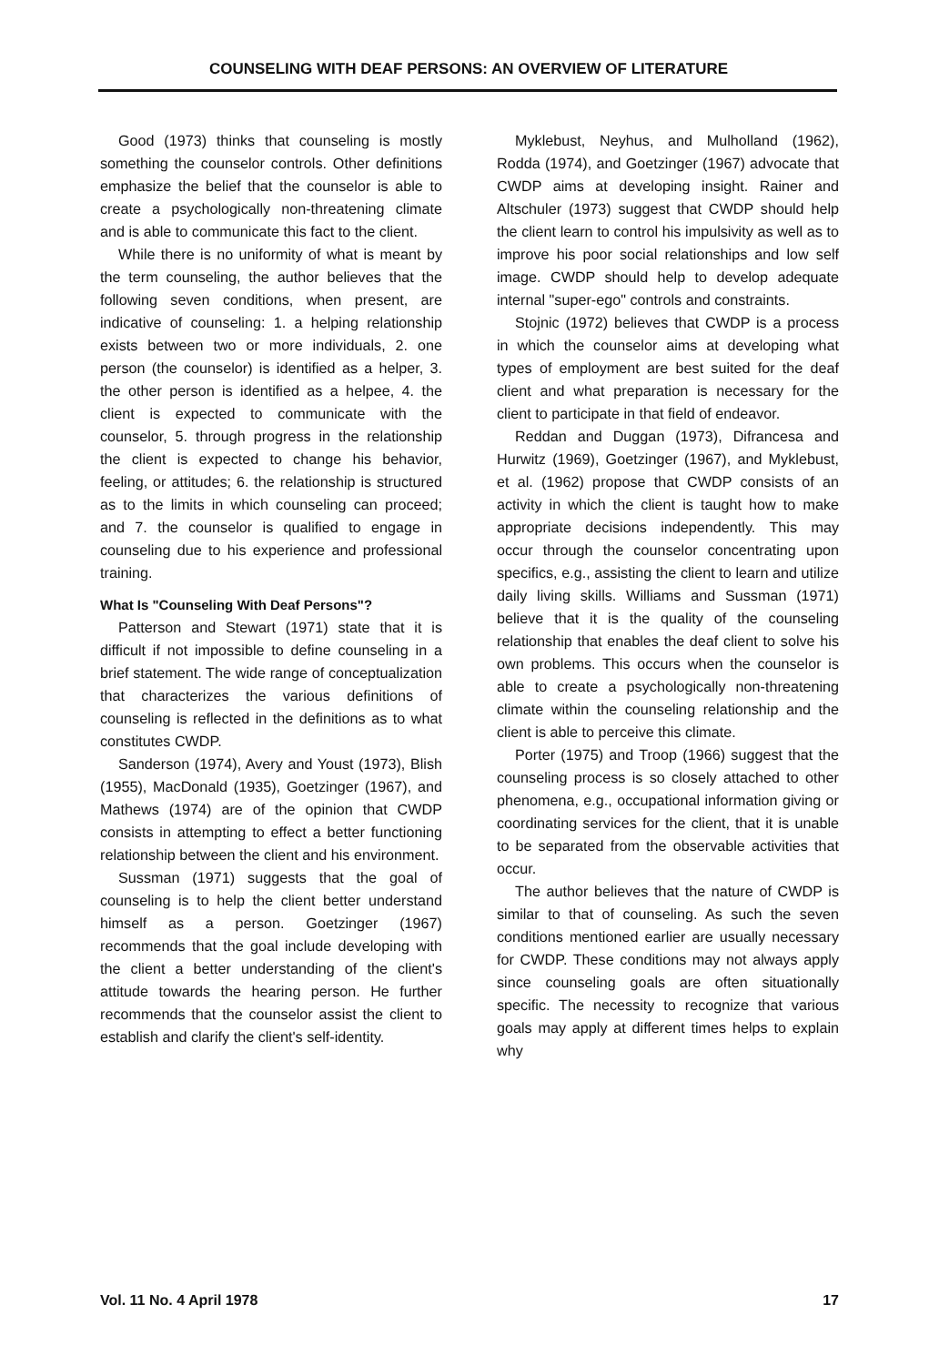COUNSELING WITH DEAF PERSONS: AN OVERVIEW OF LITERATURE
Good (1973) thinks that counseling is mostly something the counselor controls. Other definitions emphasize the belief that the counselor is able to create a psychologically non-threatening climate and is able to communicate this fact to the client.
While there is no uniformity of what is meant by the term counseling, the author believes that the following seven conditions, when present, are indicative of counseling: 1. a helping relationship exists between two or more individuals, 2. one person (the counselor) is identified as a helper, 3. the other person is identified as a helpee, 4. the client is expected to communicate with the counselor, 5. through progress in the relationship the client is expected to change his behavior, feeling, or attitudes; 6. the relationship is structured as to the limits in which counseling can proceed; and 7. the counselor is qualified to engage in counseling due to his experience and professional training.
What Is "Counseling With Deaf Persons"?
Patterson and Stewart (1971) state that it is difficult if not impossible to define counseling in a brief statement. The wide range of conceptualization that characterizes the various definitions of counseling is reflected in the definitions as to what constitutes CWDP.
Sanderson (1974), Avery and Youst (1973), Blish (1955), MacDonald (1935), Goetzinger (1967), and Mathews (1974) are of the opinion that CWDP consists in attempting to effect a better functioning relationship between the client and his environment.
Sussman (1971) suggests that the goal of counseling is to help the client better understand himself as a person. Goetzinger (1967) recommends that the goal include developing with the client a better understanding of the client's attitude towards the hearing person. He further recommends that the counselor assist the client to establish and clarify the client's self-identity.
Myklebust, Neyhus, and Mulholland (1962), Rodda (1974), and Goetzinger (1967) advocate that CWDP aims at developing insight. Rainer and Altschuler (1973) suggest that CWDP should help the client learn to control his impulsivity as well as to improve his poor social relationships and low self image. CWDP should help to develop adequate internal "super-ego" controls and constraints.
Stojnic (1972) believes that CWDP is a process in which the counselor aims at developing what types of employment are best suited for the deaf client and what preparation is necessary for the client to participate in that field of endeavor.
Reddan and Duggan (1973), Difrancesa and Hurwitz (1969), Goetzinger (1967), and Myklebust, et al. (1962) propose that CWDP consists of an activity in which the client is taught how to make appropriate decisions independently. This may occur through the counselor concentrating upon specifics, e.g., assisting the client to learn and utilize daily living skills. Williams and Sussman (1971) believe that it is the quality of the counseling relationship that enables the deaf client to solve his own problems. This occurs when the counselor is able to create a psychologically non-threatening climate within the counseling relationship and the client is able to perceive this climate.
Porter (1975) and Troop (1966) suggest that the counseling process is so closely attached to other phenomena, e.g., occupational information giving or coordinating services for the client, that it is unable to be separated from the observable activities that occur.
The author believes that the nature of CWDP is similar to that of counseling. As such the seven conditions mentioned earlier are usually necessary for CWDP. These conditions may not always apply since counseling goals are often situationally specific. The necessity to recognize that various goals may apply at different times helps to explain why
Vol. 11 No. 4 April 1978 17